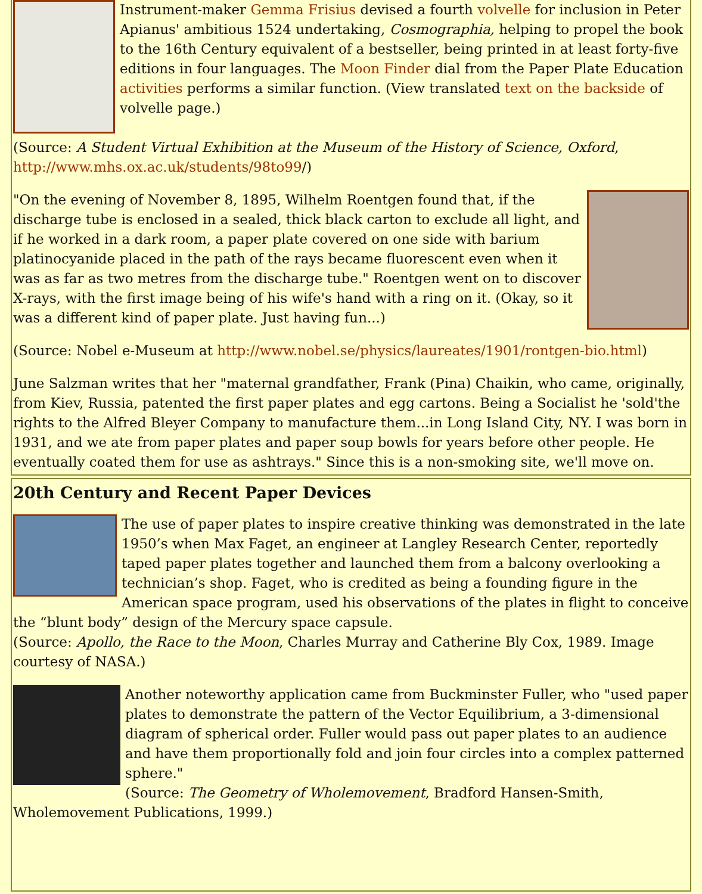Instrument-maker Gemma Frisius devised a fourth volvelle for inclusion in Peter Apianus' ambitious 1524 undertaking, Cosmographia, helping to propel the book to the 16th Century equivalent of a bestseller, being printed in at least forty-five editions in four languages. The Moon Finder dial from the Paper Plate Education activities performs a similar function. (View translated text on the backside of volvelle page.)
(Source: A Student Virtual Exhibition at the Museum of the History of Science, Oxford, http://www.mhs.ox.ac.uk/students/98to99/)
"On the evening of November 8, 1895, Wilhelm Roentgen found that, if the discharge tube is enclosed in a sealed, thick black carton to exclude all light, and if he worked in a dark room, a paper plate covered on one side with barium platinocyanide placed in the path of the rays became fluorescent even when it was as far as two metres from the discharge tube." Roentgen went on to discover X-rays, with the first image being of his wife's hand with a ring on it. (Okay, so it was a different kind of paper plate. Just having fun...)
(Source: Nobel e-Museum at http://www.nobel.se/physics/laureates/1901/rontgen-bio.html)
June Salzman writes that her "maternal grandfather, Frank (Pina) Chaikin, who came, originally, from Kiev, Russia, patented the first paper plates and egg cartons. Being a Socialist he 'sold'the rights to the Alfred Bleyer Company to manufacture them...in Long Island City, NY. I was born in 1931, and we ate from paper plates and paper soup bowls for years before other people. He eventually coated them for use as ashtrays." Since this is a non-smoking site, we'll move on.
20th Century and Recent Paper Devices
The use of paper plates to inspire creative thinking was demonstrated in the late 1950’s when Max Faget, an engineer at Langley Research Center, reportedly taped paper plates together and launched them from a balcony overlooking a technician’s shop. Faget, who is credited as being a founding figure in the American space program, used his observations of the plates in flight to conceive the “blunt body” design of the Mercury space capsule.
(Source: Apollo, the Race to the Moon, Charles Murray and Catherine Bly Cox, 1989. Image courtesy of NASA.)
Another noteworthy application came from Buckminster Fuller, who "used paper plates to demonstrate the pattern of the Vector Equilibrium, a 3-dimensional diagram of spherical order. Fuller would pass out paper plates to an audience and have them proportionally fold and join four circles into a complex patterned sphere."
(Source: The Geometry of Wholemovement, Bradford Hansen-Smith, Wholemovement Publications, 1999.)